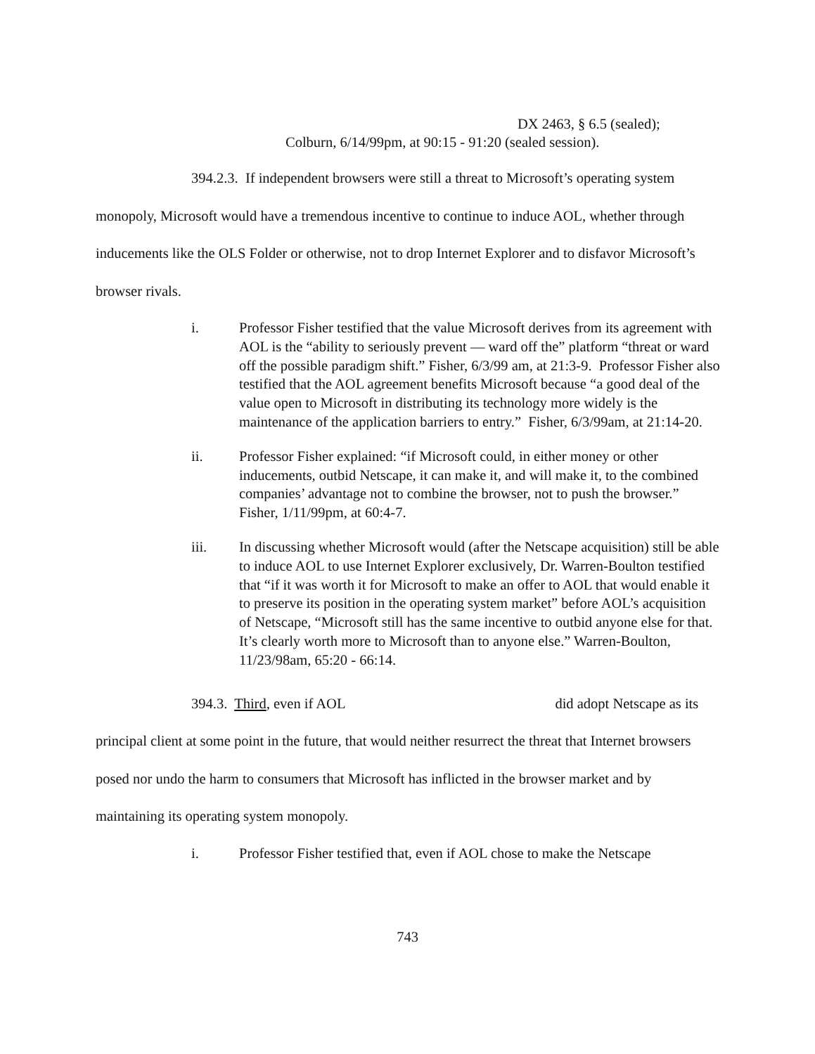DX 2463, § 6.5 (sealed);
Colburn, 6/14/99pm, at 90:15 - 91:20 (sealed session).
394.2.3. If independent browsers were still a threat to Microsoft’s operating system monopoly, Microsoft would have a tremendous incentive to continue to induce AOL, whether through inducements like the OLS Folder or otherwise, not to drop Internet Explorer and to disfavor Microsoft’s browser rivals.
i. Professor Fisher testified that the value Microsoft derives from its agreement with AOL is the “ability to seriously prevent — ward off the” platform “threat or ward off the possible paradigm shift.” Fisher, 6/3/99 am, at 21:3-9. Professor Fisher also testified that the AOL agreement benefits Microsoft because “a good deal of the value open to Microsoft in distributing its technology more widely is the maintenance of the application barriers to entry.” Fisher, 6/3/99am, at 21:14-20.
ii. Professor Fisher explained: “if Microsoft could, in either money or other inducements, outbid Netscape, it can make it, and will make it, to the combined companies’ advantage not to combine the browser, not to push the browser.” Fisher, 1/11/99pm, at 60:4-7.
iii. In discussing whether Microsoft would (after the Netscape acquisition) still be able to induce AOL to use Internet Explorer exclusively, Dr. Warren-Boulton testified that “if it was worth it for Microsoft to make an offer to AOL that would enable it to preserve its position in the operating system market” before AOL’s acquisition of Netscape, “Microsoft still has the same incentive to outbid anyone else for that. It’s clearly worth more to Microsoft than to anyone else.” Warren-Boulton, 11/23/98am, 65:20 - 66:14.
394.3. Third, even if AOL did adopt Netscape as its principal client at some point in the future, that would neither resurrect the threat that Internet browsers posed nor undo the harm to consumers that Microsoft has inflicted in the browser market and by maintaining its operating system monopoly.
i. Professor Fisher testified that, even if AOL chose to make the Netscape
743